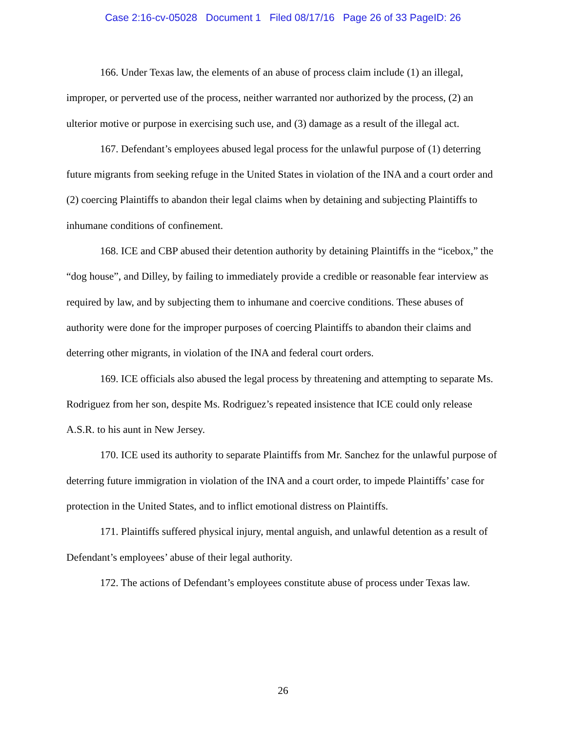Case 2:16-cv-05028 Document 1 Filed 08/17/16 Page 26 of 33 PageID: 26
166. Under Texas law, the elements of an abuse of process claim include (1) an illegal, improper, or perverted use of the process, neither warranted nor authorized by the process, (2) an ulterior motive or purpose in exercising such use, and (3) damage as a result of the illegal act.
167. Defendant’s employees abused legal process for the unlawful purpose of (1) deterring future migrants from seeking refuge in the United States in violation of the INA and a court order and (2) coercing Plaintiffs to abandon their legal claims when by detaining and subjecting Plaintiffs to inhumane conditions of confinement.
168. ICE and CBP abused their detention authority by detaining Plaintiffs in the “icebox,” the “dog house”, and Dilley, by failing to immediately provide a credible or reasonable fear interview as required by law, and by subjecting them to inhumane and coercive conditions. These abuses of authority were done for the improper purposes of coercing Plaintiffs to abandon their claims and deterring other migrants, in violation of the INA and federal court orders.
169. ICE officials also abused the legal process by threatening and attempting to separate Ms. Rodriguez from her son, despite Ms. Rodriguez’s repeated insistence that ICE could only release A.S.R. to his aunt in New Jersey.
170. ICE used its authority to separate Plaintiffs from Mr. Sanchez for the unlawful purpose of deterring future immigration in violation of the INA and a court order, to impede Plaintiffs’ case for protection in the United States, and to inflict emotional distress on Plaintiffs.
171. Plaintiffs suffered physical injury, mental anguish, and unlawful detention as a result of Defendant’s employees’ abuse of their legal authority.
172. The actions of Defendant’s employees constitute abuse of process under Texas law.
26